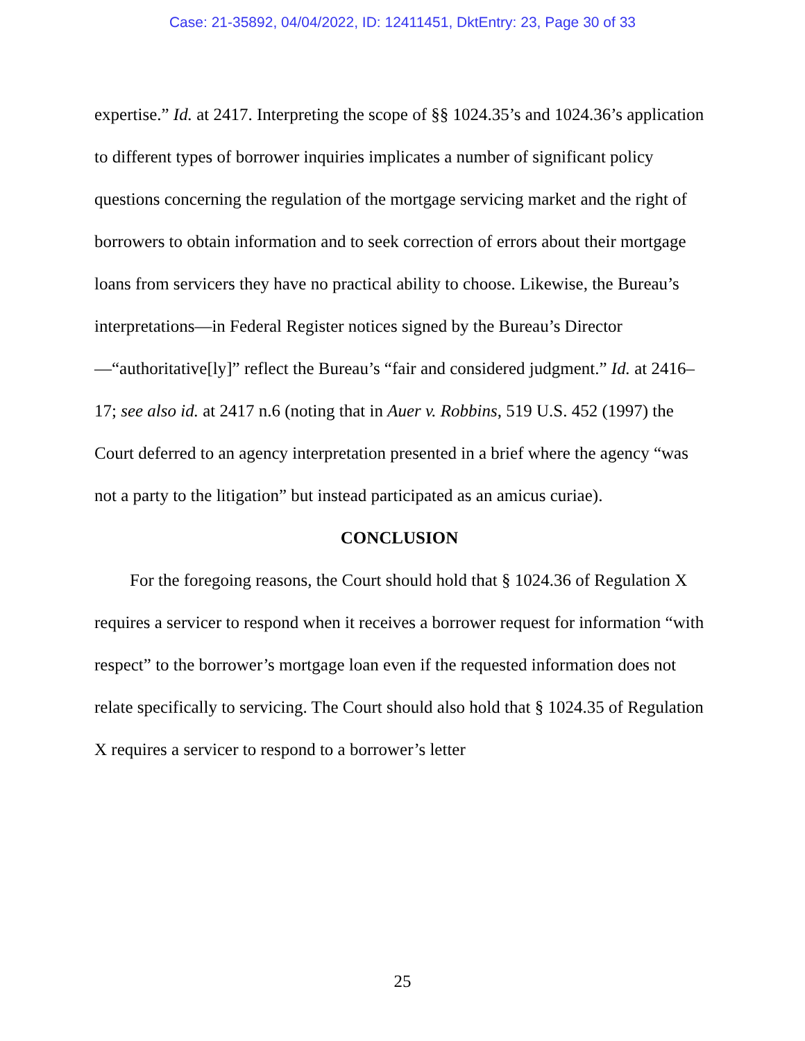Case: 21-35892, 04/04/2022, ID: 12411451, DktEntry: 23, Page 30 of 33
expertise.” Id. at 2417. Interpreting the scope of §§ 1024.35’s and 1024.36’s application to different types of borrower inquiries implicates a number of significant policy questions concerning the regulation of the mortgage servicing market and the right of borrowers to obtain information and to seek correction of errors about their mortgage loans from servicers they have no practical ability to choose. Likewise, the Bureau’s interpretations—in Federal Register notices signed by the Bureau’s Director—“authoritative[ly]” reflect the Bureau’s “fair and considered judgment.” Id. at 2416–17; see also id. at 2417 n.6 (noting that in Auer v. Robbins, 519 U.S. 452 (1997) the Court deferred to an agency interpretation presented in a brief where the agency “was not a party to the litigation” but instead participated as an amicus curiae).
CONCLUSION
For the foregoing reasons, the Court should hold that § 1024.36 of Regulation X requires a servicer to respond when it receives a borrower request for information “with respect” to the borrower’s mortgage loan even if the requested information does not relate specifically to servicing. The Court should also hold that § 1024.35 of Regulation X requires a servicer to respond to a borrower’s letter
25